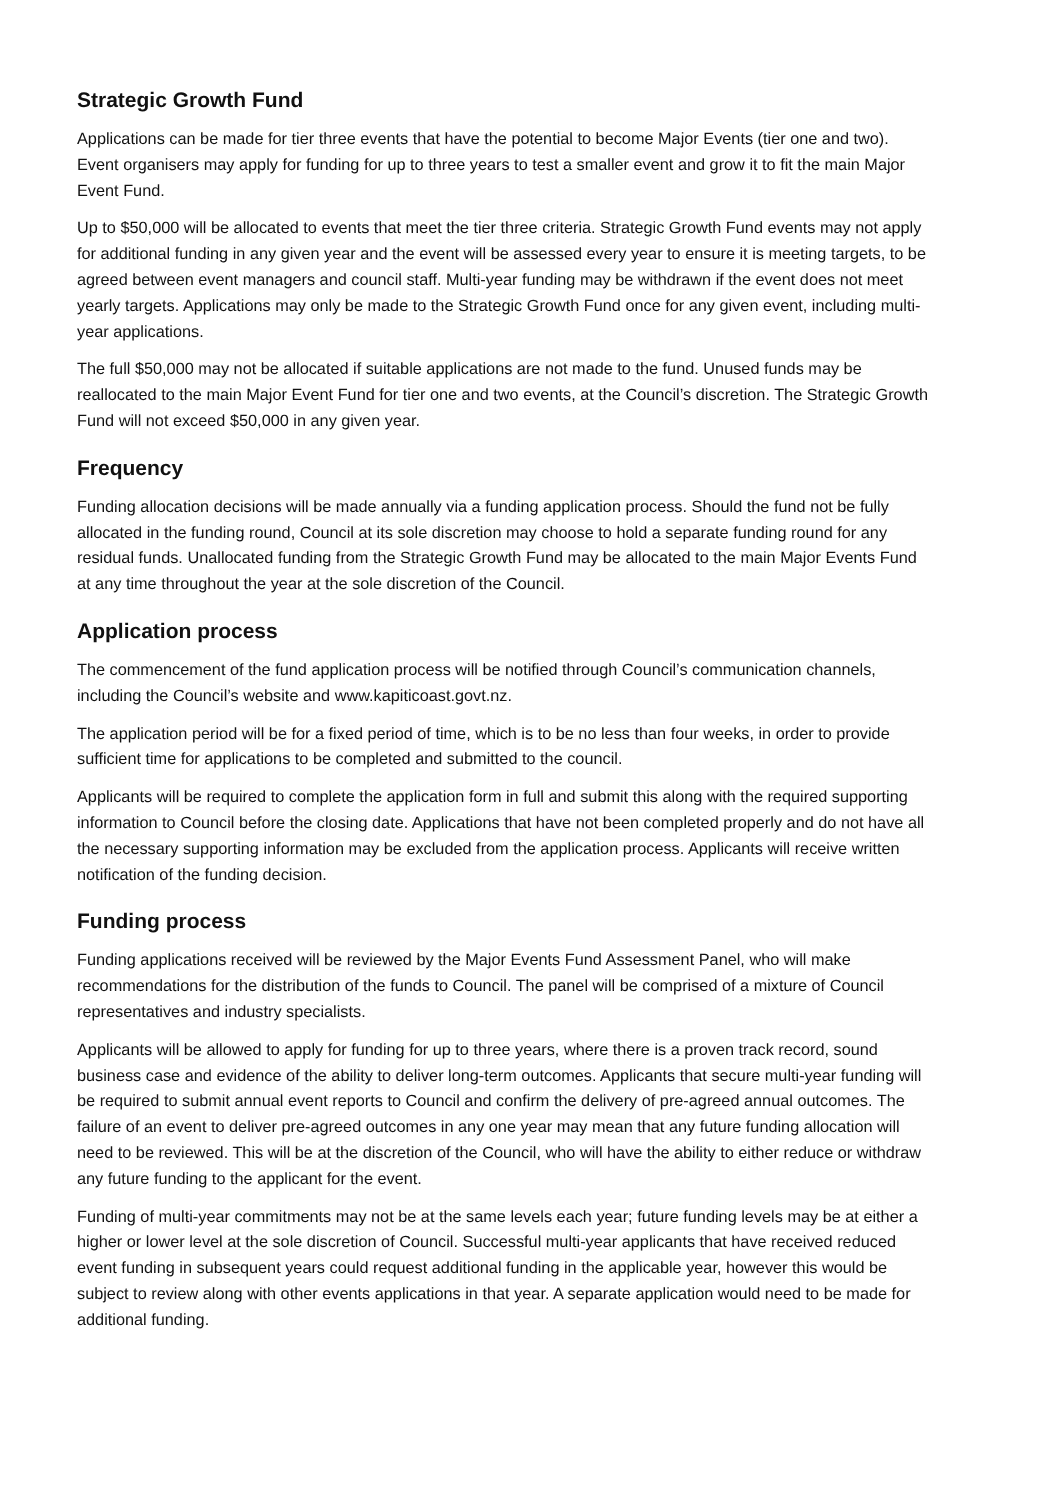Strategic Growth Fund
Applications can be made for tier three events that have the potential to become Major Events (tier one and two). Event organisers may apply for funding for up to three years to test a smaller event and grow it to fit the main Major Event Fund.
Up to $50,000 will be allocated to events that meet the tier three criteria. Strategic Growth Fund events may not apply for additional funding in any given year and the event will be assessed every year to ensure it is meeting targets, to be agreed between event managers and council staff. Multi-year funding may be withdrawn if the event does not meet yearly targets. Applications may only be made to the Strategic Growth Fund once for any given event, including multi-year applications.
The full $50,000 may not be allocated if suitable applications are not made to the fund. Unused funds may be reallocated to the main Major Event Fund for tier one and two events, at the Council’s discretion. The Strategic Growth Fund will not exceed $50,000 in any given year.
Frequency
Funding allocation decisions will be made annually via a funding application process. Should the fund not be fully allocated in the funding round, Council at its sole discretion may choose to hold a separate funding round for any residual funds. Unallocated funding from the Strategic Growth Fund may be allocated to the main Major Events Fund at any time throughout the year at the sole discretion of the Council.
Application process
The commencement of the fund application process will be notified through Council’s communication channels, including the Council’s website and www.kapiticoast.govt.nz.
The application period will be for a fixed period of time, which is to be no less than four weeks, in order to provide sufficient time for applications to be completed and submitted to the council.
Applicants will be required to complete the application form in full and submit this along with the required supporting information to Council before the closing date. Applications that have not been completed properly and do not have all the necessary supporting information may be excluded from the application process. Applicants will receive written notification of the funding decision.
Funding process
Funding applications received will be reviewed by the Major Events Fund Assessment Panel, who will make recommendations for the distribution of the funds to Council. The panel will be comprised of a mixture of Council representatives and industry specialists.
Applicants will be allowed to apply for funding for up to three years, where there is a proven track record, sound business case and evidence of the ability to deliver long-term outcomes. Applicants that secure multi-year funding will be required to submit annual event reports to Council and confirm the delivery of pre-agreed annual outcomes. The failure of an event to deliver pre-agreed outcomes in any one year may mean that any future funding allocation will need to be reviewed. This will be at the discretion of the Council, who will have the ability to either reduce or withdraw any future funding to the applicant for the event.
Funding of multi-year commitments may not be at the same levels each year; future funding levels may be at either a higher or lower level at the sole discretion of Council. Successful multi-year applicants that have received reduced event funding in subsequent years could request additional funding in the applicable year, however this would be subject to review along with other events applications in that year. A separate application would need to be made for additional funding.